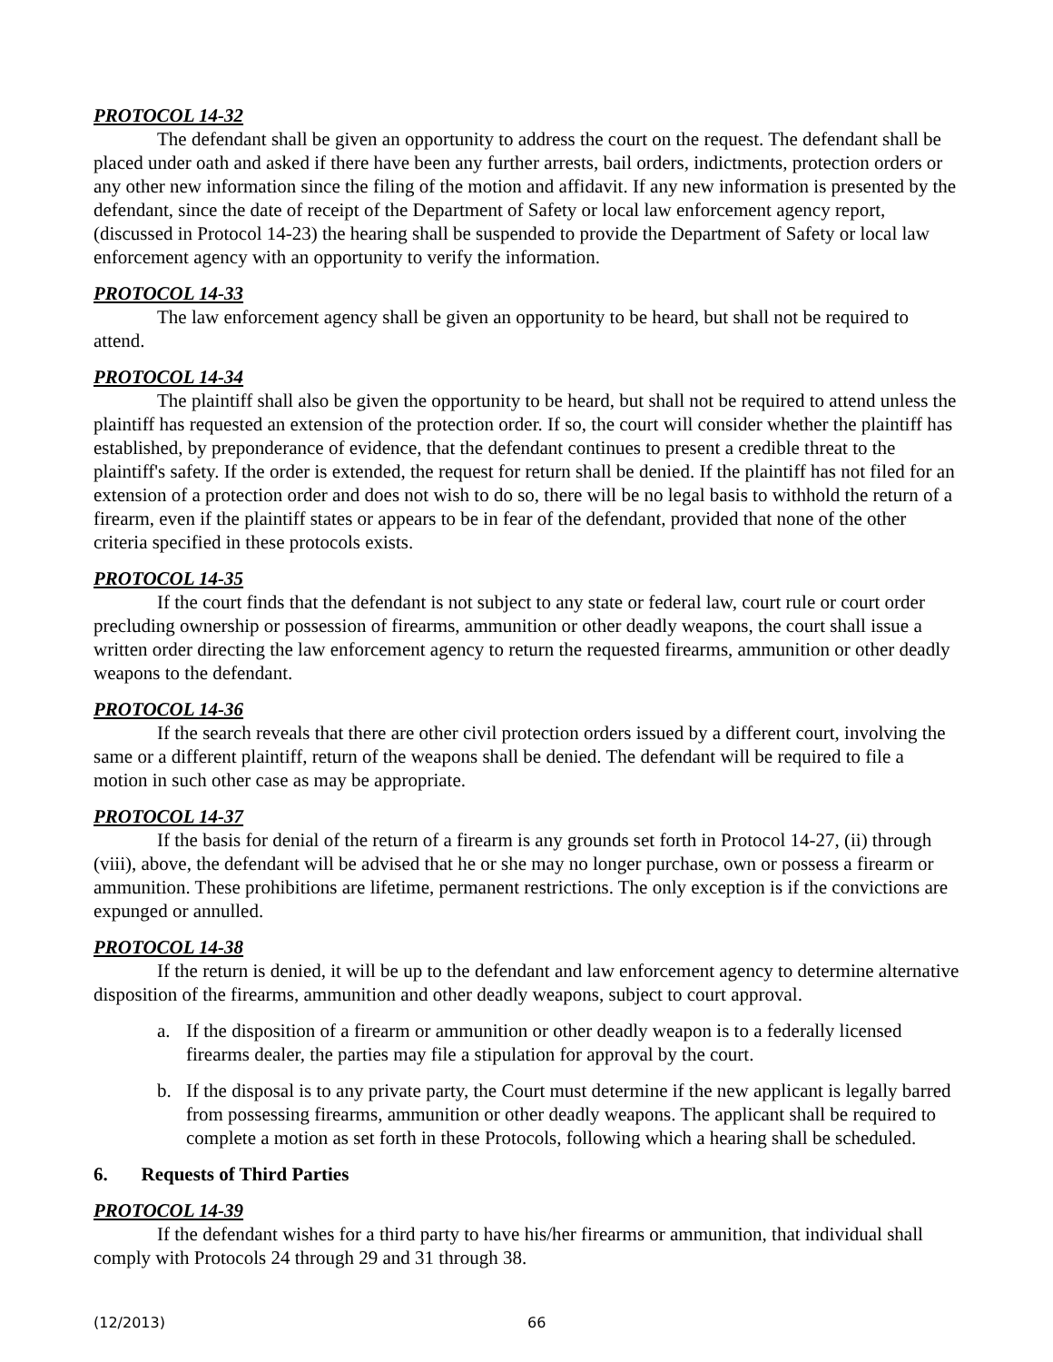PROTOCOL 14-32
The defendant shall be given an opportunity to address the court on the request. The defendant shall be placed under oath and asked if there have been any further arrests, bail orders, indictments, protection orders or any other new information since the filing of the motion and affidavit. If any new information is presented by the defendant, since the date of receipt of the Department of Safety or local law enforcement agency report, (discussed in Protocol 14-23) the hearing shall be suspended to provide the Department of Safety or local law enforcement agency with an opportunity to verify the information.
PROTOCOL 14-33
The law enforcement agency shall be given an opportunity to be heard, but shall not be required to attend.
PROTOCOL 14-34
The plaintiff shall also be given the opportunity to be heard, but shall not be required to attend unless the plaintiff has requested an extension of the protection order. If so, the court will consider whether the plaintiff has established, by preponderance of evidence, that the defendant continues to present a credible threat to the plaintiff's safety. If the order is extended, the request for return shall be denied. If the plaintiff has not filed for an extension of a protection order and does not wish to do so, there will be no legal basis to withhold the return of a firearm, even if the plaintiff states or appears to be in fear of the defendant, provided that none of the other criteria specified in these protocols exists.
PROTOCOL 14-35
If the court finds that the defendant is not subject to any state or federal law, court rule or court order precluding ownership or possession of firearms, ammunition or other deadly weapons, the court shall issue a written order directing the law enforcement agency to return the requested firearms, ammunition or other deadly weapons to the defendant.
PROTOCOL 14-36
If the search reveals that there are other civil protection orders issued by a different court, involving the same or a different plaintiff, return of the weapons shall be denied. The defendant will be required to file a motion in such other case as may be appropriate.
PROTOCOL 14-37
If the basis for denial of the return of a firearm is any grounds set forth in Protocol 14-27, (ii) through (viii), above, the defendant will be advised that he or she may no longer purchase, own or possess a firearm or ammunition. These prohibitions are lifetime, permanent restrictions. The only exception is if the convictions are expunged or annulled.
PROTOCOL 14-38
If the return is denied, it will be up to the defendant and law enforcement agency to determine alternative disposition of the firearms, ammunition and other deadly weapons, subject to court approval.
a. If the disposition of a firearm or ammunition or other deadly weapon is to a federally licensed firearms dealer, the parties may file a stipulation for approval by the court.
b. If the disposal is to any private party, the Court must determine if the new applicant is legally barred from possessing firearms, ammunition or other deadly weapons. The applicant shall be required to complete a motion as set forth in these Protocols, following which a hearing shall be scheduled.
6. Requests of Third Parties
PROTOCOL 14-39
If the defendant wishes for a third party to have his/her firearms or ammunition, that individual shall comply with Protocols 24 through 29 and 31 through 38.
(12/2013) 66